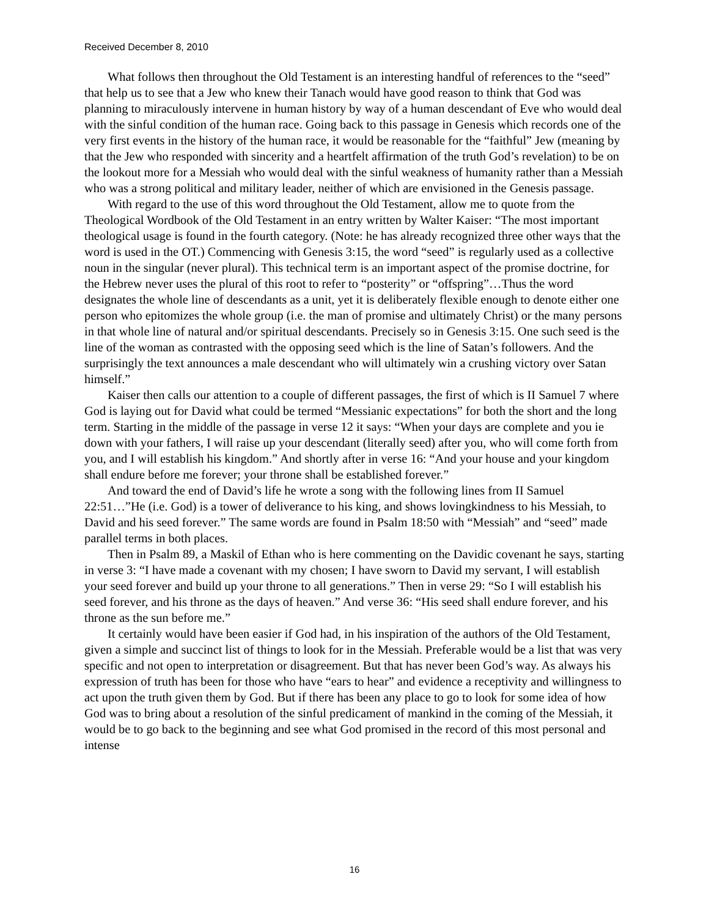Received December 8, 2010
What follows then throughout the Old Testament is an interesting handful of references to the “seed” that help us to see that a Jew who knew their Tanach would have good reason to think that God was planning to miraculously intervene in human history by way of a human descendant of Eve who would deal with the sinful condition of the human race. Going back to this passage in Genesis which records one of the very first events in the history of the human race, it would be reasonable for the “faithful” Jew (meaning by that the Jew who responded with sincerity and a heartfelt affirmation of the truth God’s revelation) to be on the lookout more for a Messiah who would deal with the sinful weakness of humanity rather than a Messiah who was a strong political and military leader, neither of which are envisioned in the Genesis passage.
With regard to the use of this word throughout the Old Testament, allow me to quote from the Theological Wordbook of the Old Testament in an entry written by Walter Kaiser: “The most important theological usage is found in the fourth category. (Note: he has already recognized three other ways that the word is used in the OT.) Commencing with Genesis 3:15, the word “seed” is regularly used as a collective noun in the singular (never plural). This technical term is an important aspect of the promise doctrine, for the Hebrew never uses the plural of this root to refer to “posterity” or “offspring”…Thus the word designates the whole line of descendants as a unit, yet it is deliberately flexible enough to denote either one person who epitomizes the whole group (i.e. the man of promise and ultimately Christ) or the many persons in that whole line of natural and/or spiritual descendants. Precisely so in Genesis 3:15. One such seed is the line of the woman as contrasted with the opposing seed which is the line of Satan’s followers. And the surprisingly the text announces a male descendant who will ultimately win a crushing victory over Satan himself.”
Kaiser then calls our attention to a couple of different passages, the first of which is II Samuel 7 where God is laying out for David what could be termed “Messianic expectations” for both the short and the long term. Starting in the middle of the passage in verse 12 it says: “When your days are complete and you ie down with your fathers, I will raise up your descendant (literally seed) after you, who will come forth from you, and I will establish his kingdom.” And shortly after in verse 16: “And your house and your kingdom shall endure before me forever; your throne shall be established forever.”
And toward the end of David’s life he wrote a song with the following lines from II Samuel 22:51…”He (i.e. God) is a tower of deliverance to his king, and shows lovingkindness to his Messiah, to David and his seed forever.” The same words are found in Psalm 18:50 with “Messiah” and “seed” made parallel terms in both places.
Then in Psalm 89, a Maskil of Ethan who is here commenting on the Davidic covenant he says, starting in verse 3: “I have made a covenant with my chosen; I have sworn to David my servant, I will establish your seed forever and build up your throne to all generations.” Then in verse 29: “So I will establish his seed forever, and his throne as the days of heaven.” And verse 36: “His seed shall endure forever, and his throne as the sun before me.”
It certainly would have been easier if God had, in his inspiration of the authors of the Old Testament, given a simple and succinct list of things to look for in the Messiah. Preferable would be a list that was very specific and not open to interpretation or disagreement. But that has never been God’s way. As always his expression of truth has been for those who have “ears to hear” and evidence a receptivity and willingness to act upon the truth given them by God. But if there has been any place to go to look for some idea of how God was to bring about a resolution of the sinful predicament of mankind in the coming of the Messiah, it would be to go back to the beginning and see what God promised in the record of this most personal and intense
16